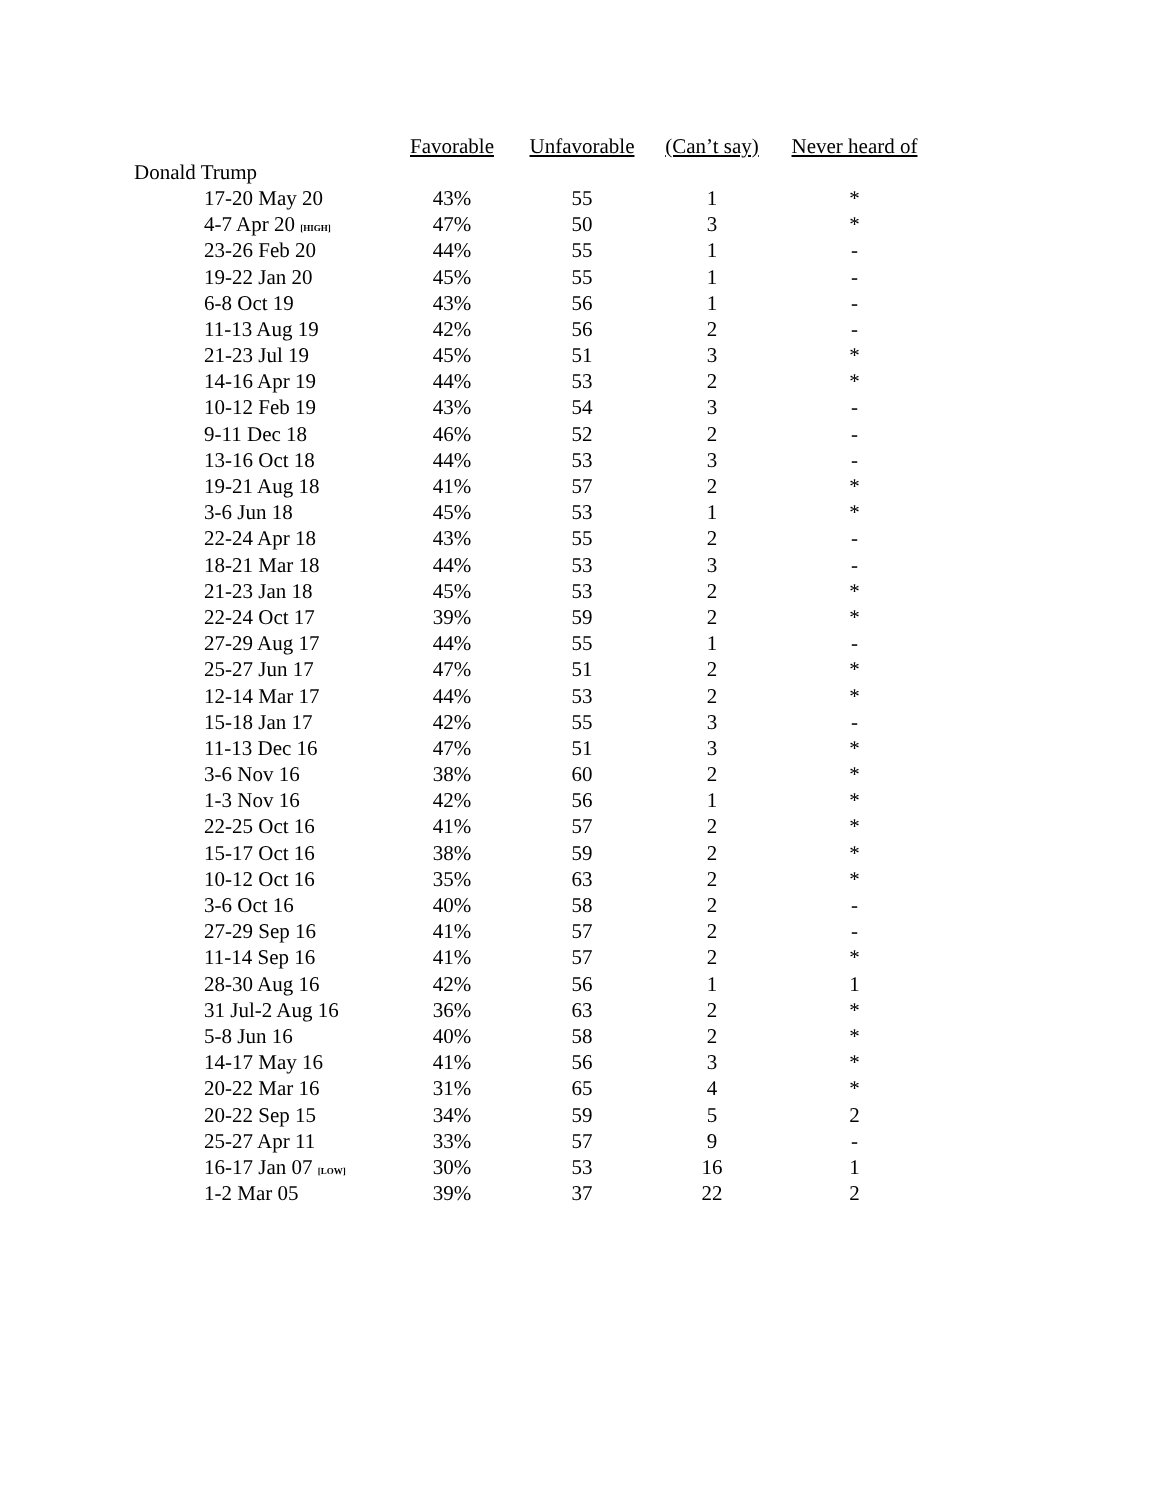| | Favorable | Unfavorable | (Can’t say) | Never heard of |
| --- | --- | --- | --- | --- |
| Donald Trump | | | | |
| 17-20 May 20 | 43% | 55 | 1 | * |
| 4-7 Apr 20 [HIGH] | 47% | 50 | 3 | * |
| 23-26 Feb 20 | 44% | 55 | 1 | - |
| 19-22 Jan 20 | 45% | 55 | 1 | - |
| 6-8 Oct 19 | 43% | 56 | 1 | - |
| 11-13 Aug 19 | 42% | 56 | 2 | - |
| 21-23 Jul 19 | 45% | 51 | 3 | * |
| 14-16 Apr 19 | 44% | 53 | 2 | * |
| 10-12 Feb 19 | 43% | 54 | 3 | - |
| 9-11 Dec 18 | 46% | 52 | 2 | - |
| 13-16 Oct 18 | 44% | 53 | 3 | - |
| 19-21 Aug 18 | 41% | 57 | 2 | * |
| 3-6 Jun 18 | 45% | 53 | 1 | * |
| 22-24 Apr 18 | 43% | 55 | 2 | - |
| 18-21 Mar 18 | 44% | 53 | 3 | - |
| 21-23 Jan 18 | 45% | 53 | 2 | * |
| 22-24 Oct 17 | 39% | 59 | 2 | * |
| 27-29 Aug 17 | 44% | 55 | 1 | - |
| 25-27 Jun 17 | 47% | 51 | 2 | * |
| 12-14 Mar 17 | 44% | 53 | 2 | * |
| 15-18 Jan 17 | 42% | 55 | 3 | - |
| 11-13 Dec 16 | 47% | 51 | 3 | * |
| 3-6 Nov 16 | 38% | 60 | 2 | * |
| 1-3 Nov 16 | 42% | 56 | 1 | * |
| 22-25 Oct 16 | 41% | 57 | 2 | * |
| 15-17 Oct 16 | 38% | 59 | 2 | * |
| 10-12 Oct 16 | 35% | 63 | 2 | * |
| 3-6 Oct 16 | 40% | 58 | 2 | - |
| 27-29 Sep 16 | 41% | 57 | 2 | - |
| 11-14 Sep 16 | 41% | 57 | 2 | * |
| 28-30 Aug 16 | 42% | 56 | 1 | 1 |
| 31 Jul-2 Aug 16 | 36% | 63 | 2 | * |
| 5-8 Jun 16 | 40% | 58 | 2 | * |
| 14-17 May 16 | 41% | 56 | 3 | * |
| 20-22 Mar 16 | 31% | 65 | 4 | * |
| 20-22 Sep 15 | 34% | 59 | 5 | 2 |
| 25-27 Apr 11 | 33% | 57 | 9 | - |
| 16-17 Jan 07 [LOW] | 30% | 53 | 16 | 1 |
| 1-2 Mar 05 | 39% | 37 | 22 | 2 |